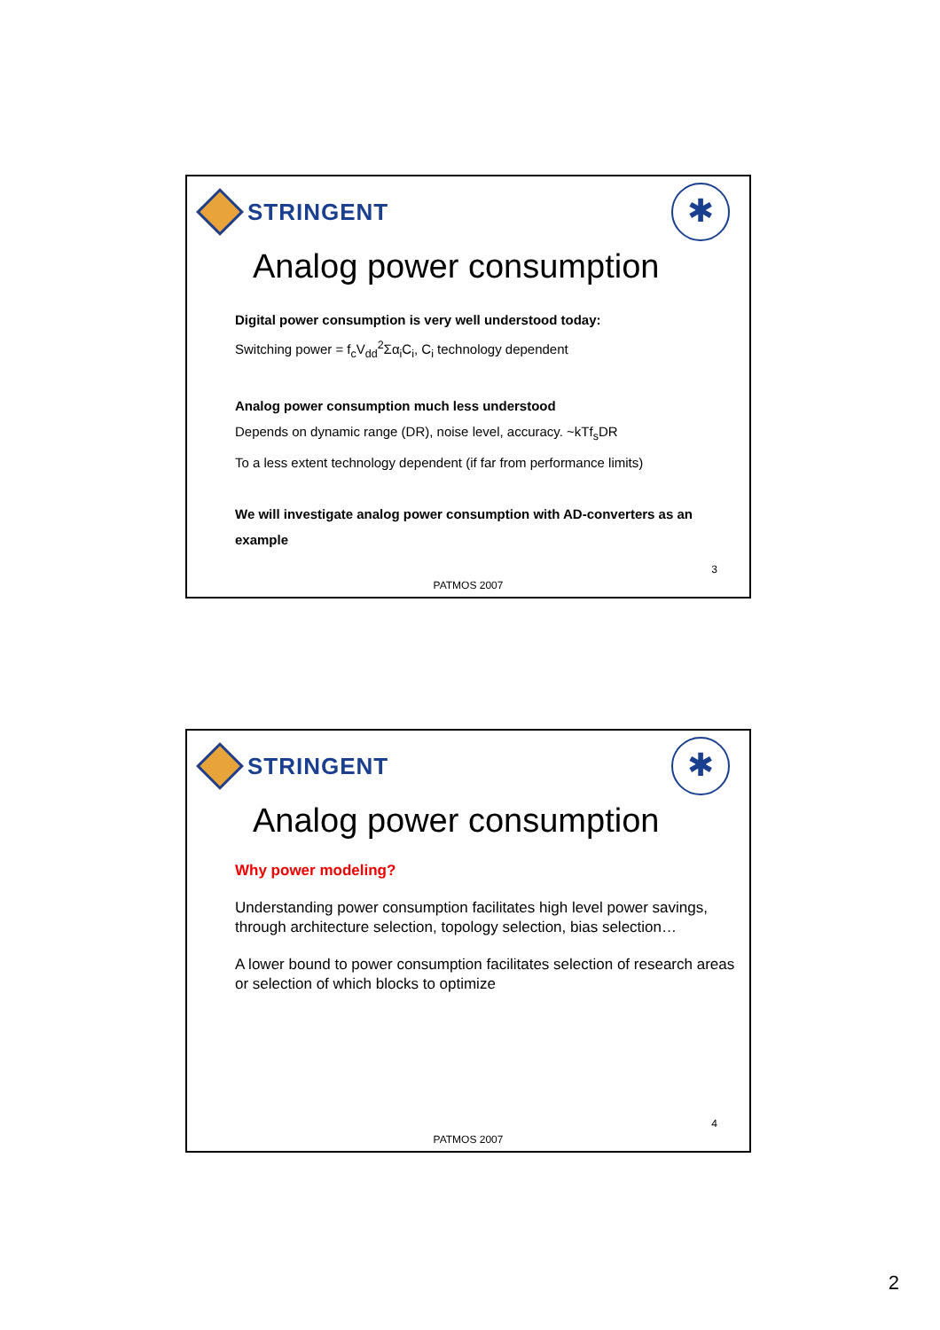STRINGENT
✱
Analog power consumption
Digital power consumption is very well understood today:
Switching power = f<sub>c</sub>V<sub>dd</sub><sup>2</sup>Σα<sub>i</sub>C<sub>i</sub>, C<sub>i</sub> technology dependent
Analog power consumption much less understood
Depends on dynamic range (DR), noise level, accuracy. ~kTf<sub>s</sub>DR
To a less extent technology dependent (if far from performance limits)
We will investigate analog power consumption with AD-converters as an example
3
PATMOS 2007
STRINGENT
✱
Analog power consumption
Why power modeling?
Understanding power consumption facilitates high level power savings, through architecture selection, topology selection, bias selection…
A lower bound to power consumption facilitates selection of research areas or selection of which blocks to optimize
4
PATMOS 2007
2